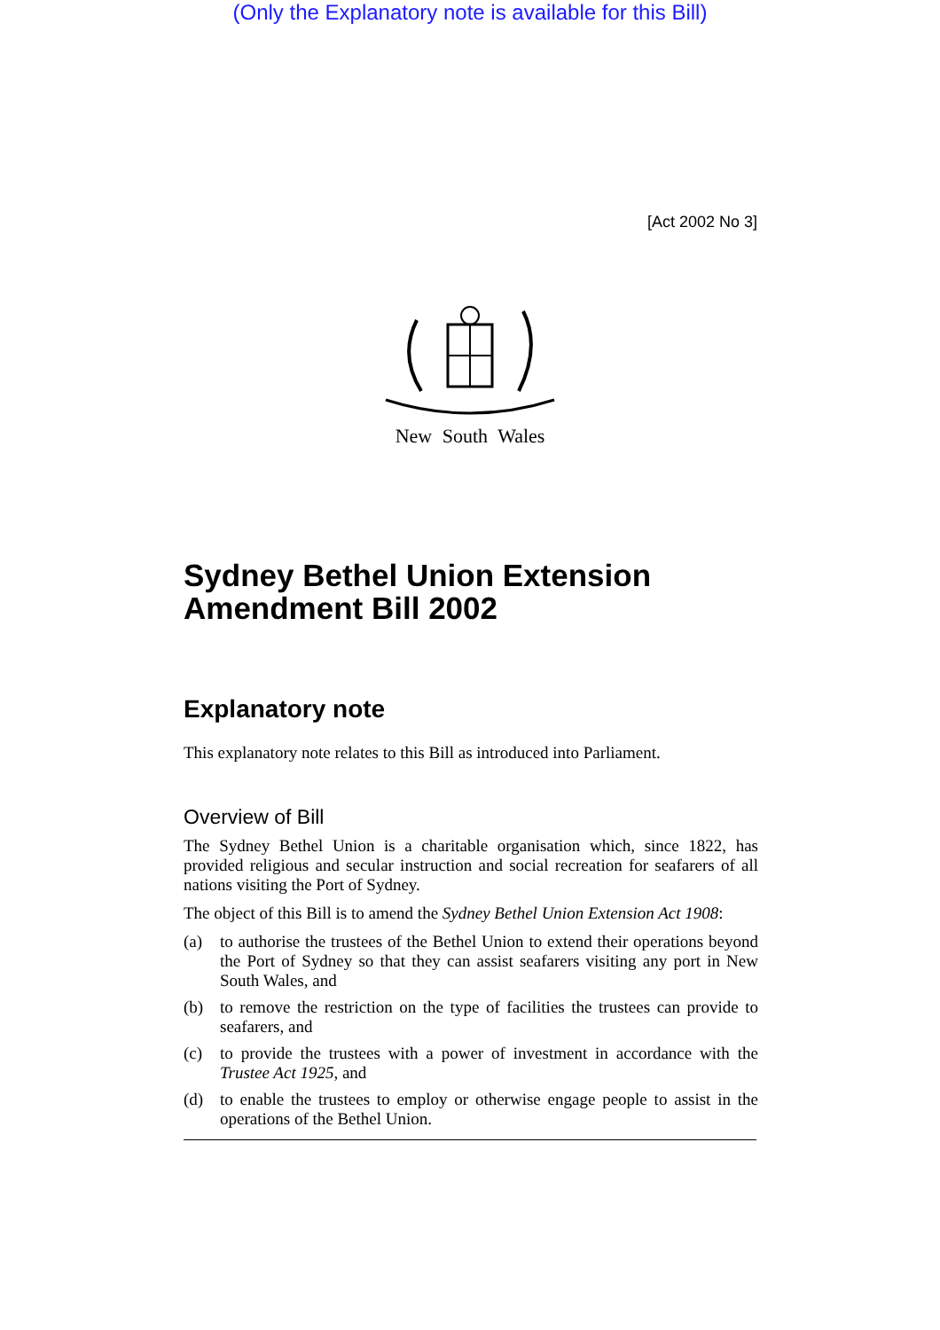(Only the Explanatory note is available for this Bill)
[Act 2002 No 3]
New South Wales
Sydney Bethel Union Extension Amendment Bill 2002
Explanatory note
This explanatory note relates to this Bill as introduced into Parliament.
Overview of Bill
The Sydney Bethel Union is a charitable organisation which, since 1822, has provided religious and secular instruction and social recreation for seafarers of all nations visiting the Port of Sydney.
The object of this Bill is to amend the Sydney Bethel Union Extension Act 1908:
(a) to authorise the trustees of the Bethel Union to extend their operations beyond the Port of Sydney so that they can assist seafarers visiting any port in New South Wales, and
(b) to remove the restriction on the type of facilities the trustees can provide to seafarers, and
(c) to provide the trustees with a power of investment in accordance with the Trustee Act 1925, and
(d) to enable the trustees to employ or otherwise engage people to assist in the operations of the Bethel Union.